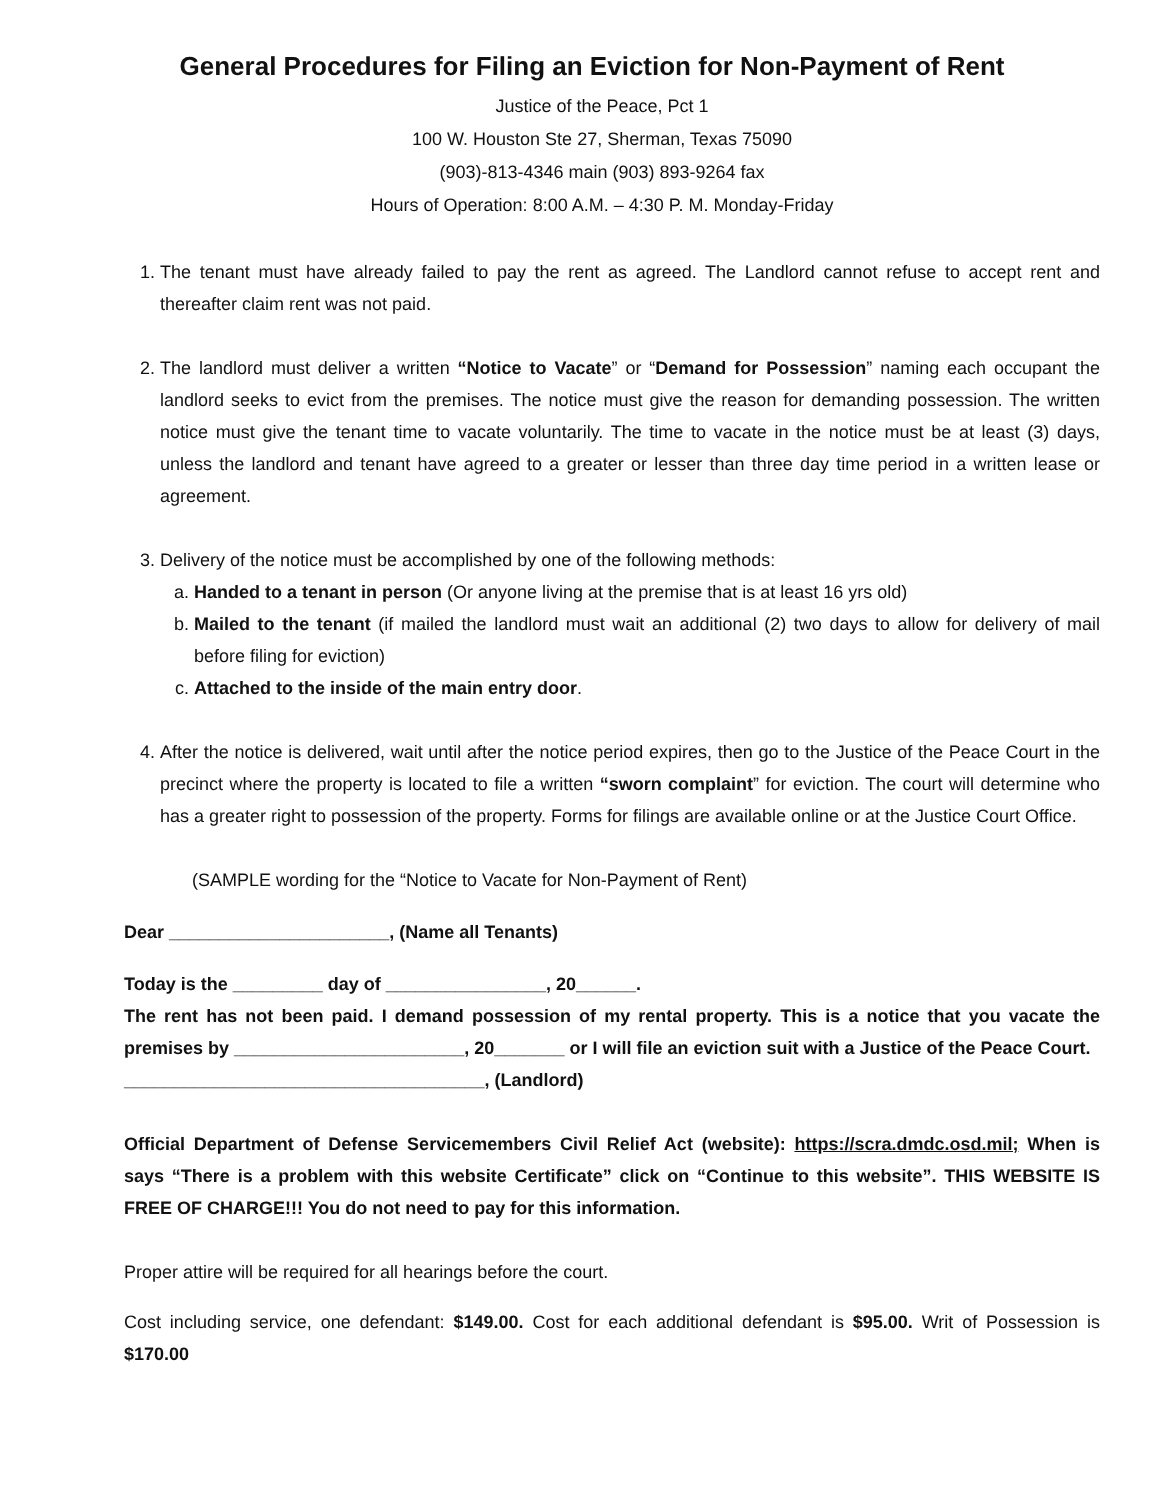General Procedures for Filing an Eviction for Non-Payment of Rent
Justice of the Peace, Pct 1
100 W. Houston Ste 27, Sherman, Texas 75090
(903)-813-4346 main (903) 893-9264 fax
Hours of Operation: 8:00 A.M. – 4:30 P. M. Monday-Friday
1. The tenant must have already failed to pay the rent as agreed. The Landlord cannot refuse to accept rent and thereafter claim rent was not paid.
2. The landlord must deliver a written “Notice to Vacate” or “Demand for Possession” naming each occupant the landlord seeks to evict from the premises. The notice must give the reason for demanding possession. The written notice must give the tenant time to vacate voluntarily. The time to vacate in the notice must be at least (3) days, unless the landlord and tenant have agreed to a greater or lesser than three day time period in a written lease or agreement.
3. Delivery of the notice must be accomplished by one of the following methods:
a. Handed to a tenant in person (Or anyone living at the premise that is at least 16 yrs old)
b. Mailed to the tenant (if mailed the landlord must wait an additional (2) two days to allow for delivery of mail before filing for eviction)
c. Attached to the inside of the main entry door.
4. After the notice is delivered, wait until after the notice period expires, then go to the Justice of the Peace Court in the precinct where the property is located to file a written “sworn complaint” for eviction. The court will determine who has a greater right to possession of the property. Forms for filings are available online or at the Justice Court Office.
(SAMPLE wording for the “Notice to Vacate for Non-Payment of Rent)
Dear ______________________, (Name all Tenants)
Today is the _________ day of ________________, 20______.
The rent has not been paid. I demand possession of my rental property. This is a notice that you vacate the premises by _______________________, 20_______ or I will file an eviction suit with a Justice of the Peace Court.
____________________________________, (Landlord)
Official Department of Defense Servicemembers Civil Relief Act (website): https://scra.dmdc.osd.mil; When is says “There is a problem with this website Certificate” click on “Continue to this website”. THIS WEBSITE IS FREE OF CHARGE!!! You do not need to pay for this information.
Proper attire will be required for all hearings before the court.
Cost including service, one defendant: $149.00. Cost for each additional defendant is $95.00. Writ of Possession is $170.00